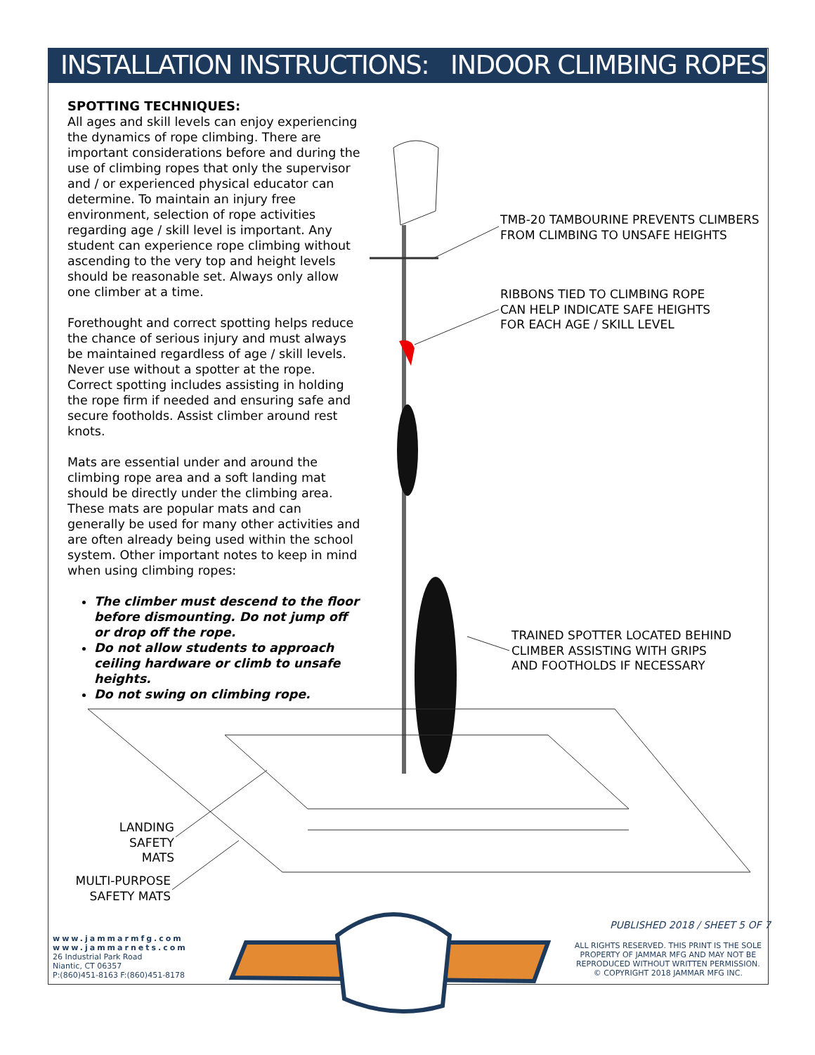INSTALLATION INSTRUCTIONS: INDOOR CLIMBING ROPES
SPOTTING TECHNIQUES:
All ages and skill levels can enjoy experiencing the dynamics of rope climbing. There are important considerations before and during the use of climbing ropes that only the supervisor and / or experienced physical educator can determine. To maintain an injury free environment, selection of rope activities regarding age / skill level is important. Any student can experience rope climbing without ascending to the very top and height levels should be reasonable set. Always only allow one climber at a time.
Forethought and correct spotting helps reduce the chance of serious injury and must always be maintained regardless of age / skill levels. Never use without a spotter at the rope. Correct spotting includes assisting in holding the rope firm if needed and ensuring safe and secure footholds. Assist climber around rest knots.
Mats are essential under and around the climbing rope area and a soft landing mat should be directly under the climbing area. These mats are popular mats and can generally be used for many other activities and are often already being used within the school system. Other important notes to keep in mind when using climbing ropes:
The climber must descend to the floor before dismounting. Do not jump off or drop off the rope.
Do not allow students to approach ceiling hardware or climb to unsafe heights.
Do not swing on climbing rope.
TMB-20 TAMBOURINE PREVENTS CLIMBERS
FROM CLIMBING TO UNSAFE HEIGHTS
RIBBONS TIED TO CLIMBING ROPE
CAN HELP INDICATE SAFE HEIGHTS
FOR EACH AGE / SKILL LEVEL
TRAINED SPOTTER LOCATED BEHIND
CLIMBER ASSISTING WITH GRIPS
AND FOOTHOLDS IF NECESSARY
LANDING
SAFETY MATS
MULTI-PURPOSE
SAFETY MATS
PUBLISHED 2018 / SHEET 5 OF 7
www.jammarmfg.com
www.jammarnets.com
26 Industrial Park Road
Niantic, CT 06357
P:(860)451-8163 F:(860)451-8178
ALL RIGHTS RESERVED. THIS PRINT IS THE SOLE
PROPERTY OF JAMMAR MFG AND MAY NOT BE
REPRODUCED WITHOUT WRITTEN PERMISSION.
© COPYRIGHT 2018 JAMMAR MFG INC.